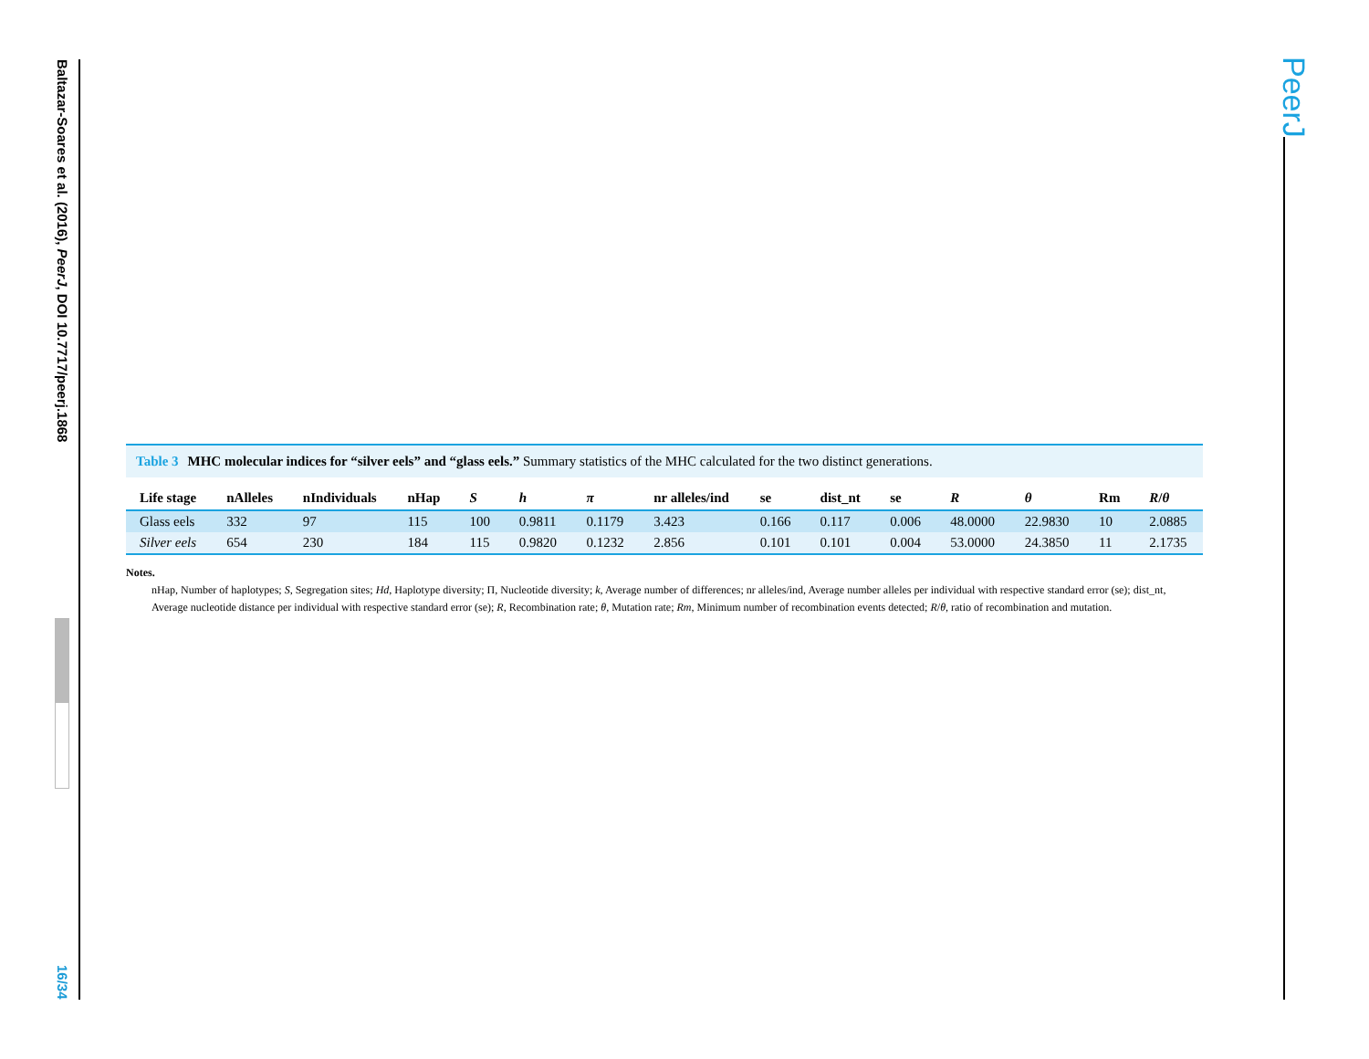Baltazar-Soares et al. (2016), PeerJ, DOI 10.7717/peerj.1868
16/34
PeerJ
Table 3 MHC molecular indices for “silver eels” and “glass eels.” Summary statistics of the MHC calculated for the two distinct generations.
| Life stage | nAlleles | nIndividuals | nHap | S | h | π | nr alleles/ind | se | dist_nt | se | R | θ | Rm | R / θ |
| --- | --- | --- | --- | --- | --- | --- | --- | --- | --- | --- | --- | --- | --- | --- |
| Glass eels | 332 | 97 | 115 | 100 | 0.9811 | 0.1179 | 3.423 | 0.166 | 0.117 | 0.006 | 48.0000 | 22.9830 | 10 | 2.0885 |
| Silver eels | 654 | 230 | 184 | 115 | 0.9820 | 0.1232 | 2.856 | 0.101 | 0.101 | 0.004 | 53.0000 | 24.3850 | 11 | 2.1735 |
Notes.
nHap, Number of haplotypes; S, Segregation sites; Hd, Haplotype diversity; Π, Nucleotide diversity; k, Average number of differences; nr alleles/ind, Average number alleles per individual with respective standard error (se); dist_nt, Average nucleotide distance per individual with respective standard error (se); R, Recombination rate; θ, Mutation rate; Rm, Minimum number of recombination events detected; R/θ, ratio of recombination and mutation.